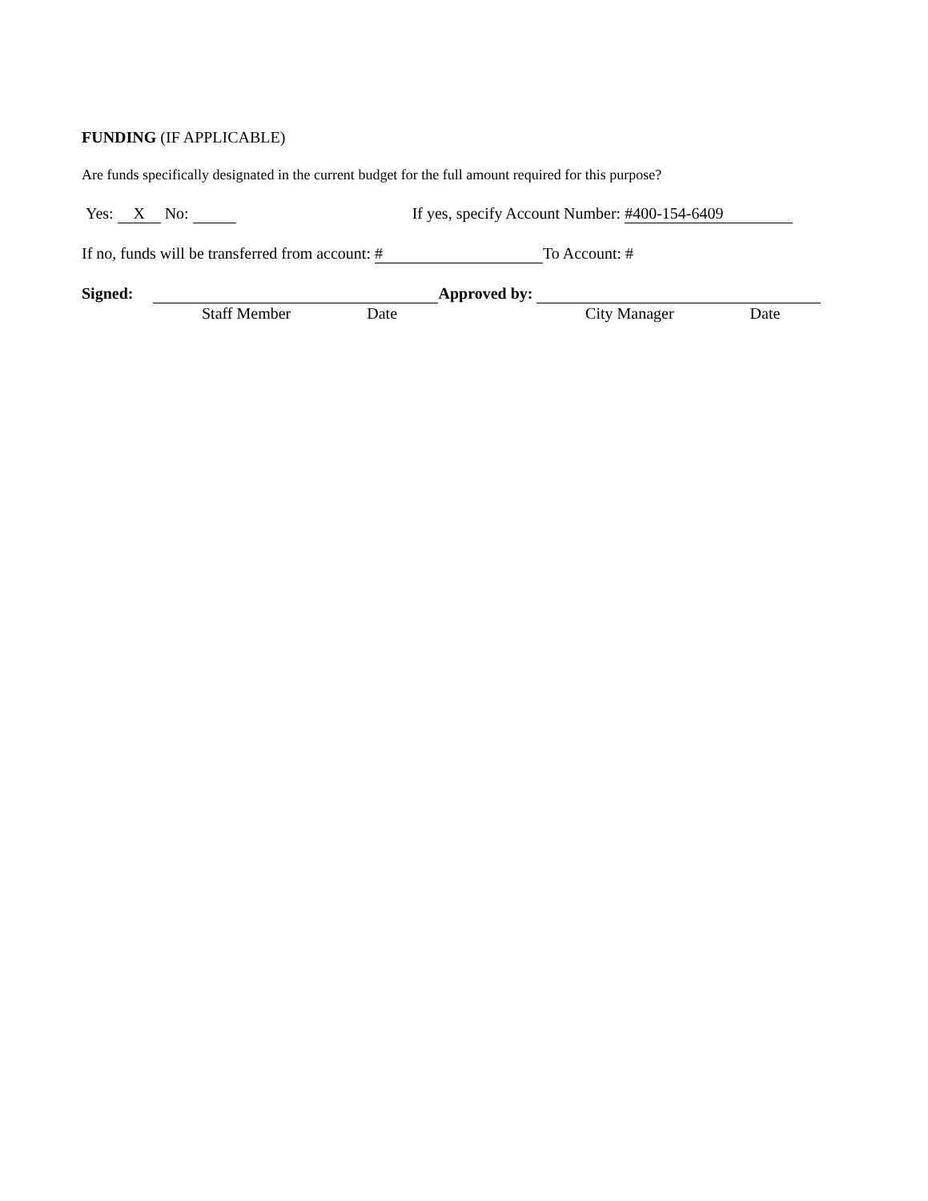FUNDING (IF APPLICABLE)
Are funds specifically designated in the current budget for the full amount required for this purpose?
Yes: X No: If yes, specify Account Number: #400-154-6409
If no, funds will be transferred from account: # To Account: #
Signed: Approved by:
Staff Member Date City Manager Date